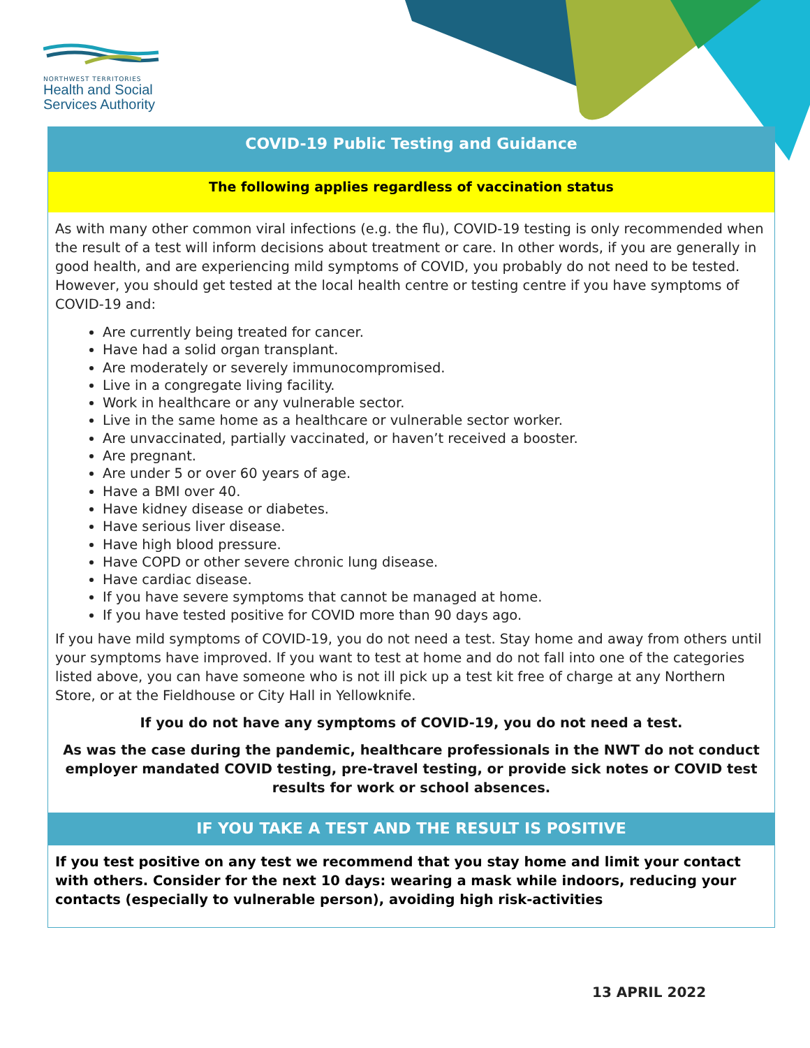NORTHWEST TERRITORIES
Health and Social
Services Authority
COVID-19 Public Testing and Guidance
The following applies regardless of vaccination status
As with many other common viral infections (e.g. the flu), COVID-19 testing is only recommended when the result of a test will inform decisions about treatment or care. In other words, if you are generally in good health, and are experiencing mild symptoms of COVID, you probably do not need to be tested. However, you should get tested at the local health centre or testing centre if you have symptoms of COVID-19 and:
Are currently being treated for cancer.
Have had a solid organ transplant.
Are moderately or severely immunocompromised.
Live in a congregate living facility.
Work in healthcare or any vulnerable sector.
Live in the same home as a healthcare or vulnerable sector worker.
Are unvaccinated, partially vaccinated, or haven’t received a booster.
Are pregnant.
Are under 5 or over 60 years of age.
Have a BMI over 40.
Have kidney disease or diabetes.
Have serious liver disease.
Have high blood pressure.
Have COPD or other severe chronic lung disease.
Have cardiac disease.
If you have severe symptoms that cannot be managed at home.
If you have tested positive for COVID more than 90 days ago.
If you have mild symptoms of COVID-19, you do not need a test. Stay home and away from others until your symptoms have improved. If you want to test at home and do not fall into one of the categories listed above, you can have someone who is not ill pick up a test kit free of charge at any Northern Store, or at the Fieldhouse or City Hall in Yellowknife.
If you do not have any symptoms of COVID-19, you do not need a test.
As was the case during the pandemic, healthcare professionals in the NWT do not conduct employer mandated COVID testing, pre-travel testing, or provide sick notes or COVID test results for work or school absences.
IF YOU TAKE A TEST AND THE RESULT IS POSITIVE
If you test positive on any test we recommend that you stay home and limit your contact with others. Consider for the next 10 days: wearing a mask while indoors, reducing your contacts (especially to vulnerable person), avoiding high risk-activities
13 APRIL 2022